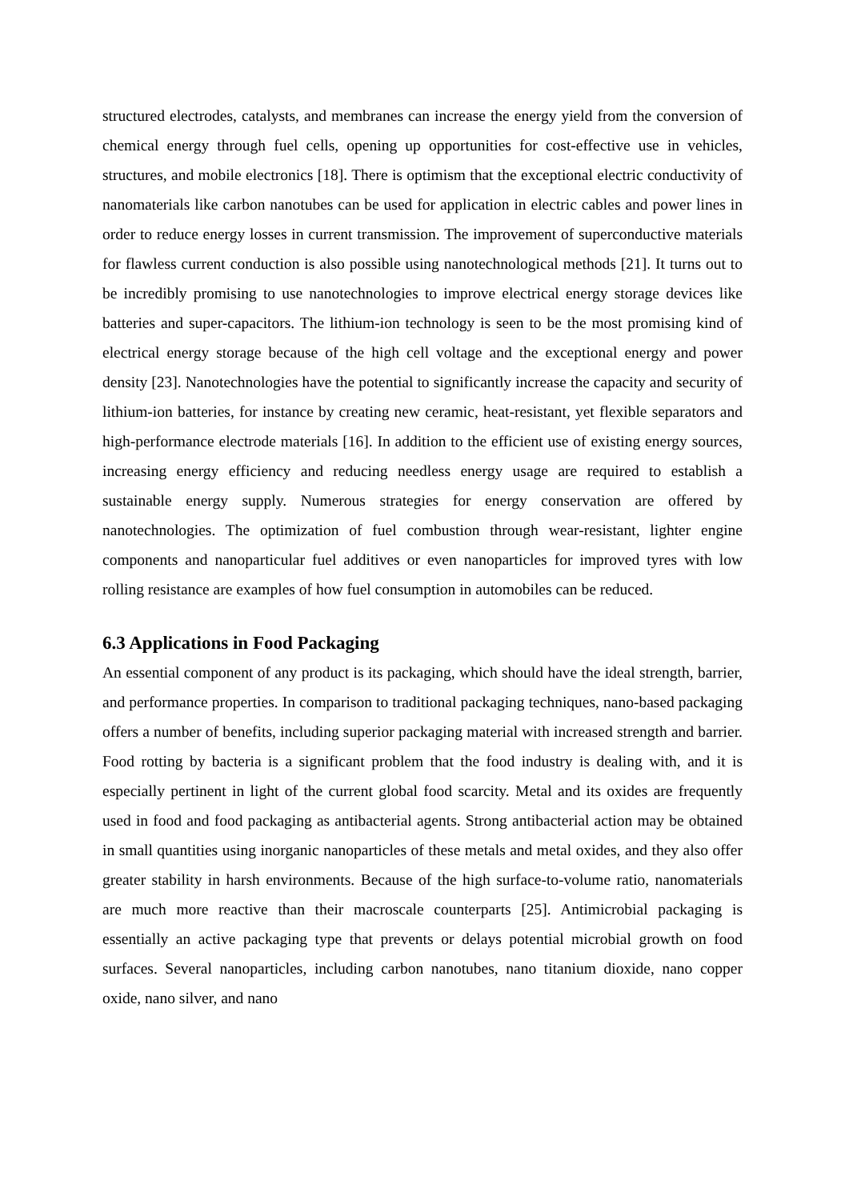structured electrodes, catalysts, and membranes can increase the energy yield from the conversion of chemical energy through fuel cells, opening up opportunities for cost-effective use in vehicles, structures, and mobile electronics [18]. There is optimism that the exceptional electric conductivity of nanomaterials like carbon nanotubes can be used for application in electric cables and power lines in order to reduce energy losses in current transmission. The improvement of superconductive materials for flawless current conduction is also possible using nanotechnological methods [21]. It turns out to be incredibly promising to use nanotechnologies to improve electrical energy storage devices like batteries and super-capacitors. The lithium-ion technology is seen to be the most promising kind of electrical energy storage because of the high cell voltage and the exceptional energy and power density [23]. Nanotechnologies have the potential to significantly increase the capacity and security of lithium-ion batteries, for instance by creating new ceramic, heat-resistant, yet flexible separators and high-performance electrode materials [16]. In addition to the efficient use of existing energy sources, increasing energy efficiency and reducing needless energy usage are required to establish a sustainable energy supply. Numerous strategies for energy conservation are offered by nanotechnologies. The optimization of fuel combustion through wear-resistant, lighter engine components and nanoparticular fuel additives or even nanoparticles for improved tyres with low rolling resistance are examples of how fuel consumption in automobiles can be reduced.
6.3 Applications in Food Packaging
An essential component of any product is its packaging, which should have the ideal strength, barrier, and performance properties. In comparison to traditional packaging techniques, nano-based packaging offers a number of benefits, including superior packaging material with increased strength and barrier. Food rotting by bacteria is a significant problem that the food industry is dealing with, and it is especially pertinent in light of the current global food scarcity. Metal and its oxides are frequently used in food and food packaging as antibacterial agents. Strong antibacterial action may be obtained in small quantities using inorganic nanoparticles of these metals and metal oxides, and they also offer greater stability in harsh environments. Because of the high surface-to-volume ratio, nanomaterials are much more reactive than their macroscale counterparts [25]. Antimicrobial packaging is essentially an active packaging type that prevents or delays potential microbial growth on food surfaces. Several nanoparticles, including carbon nanotubes, nano titanium dioxide, nano copper oxide, nano silver, and nano